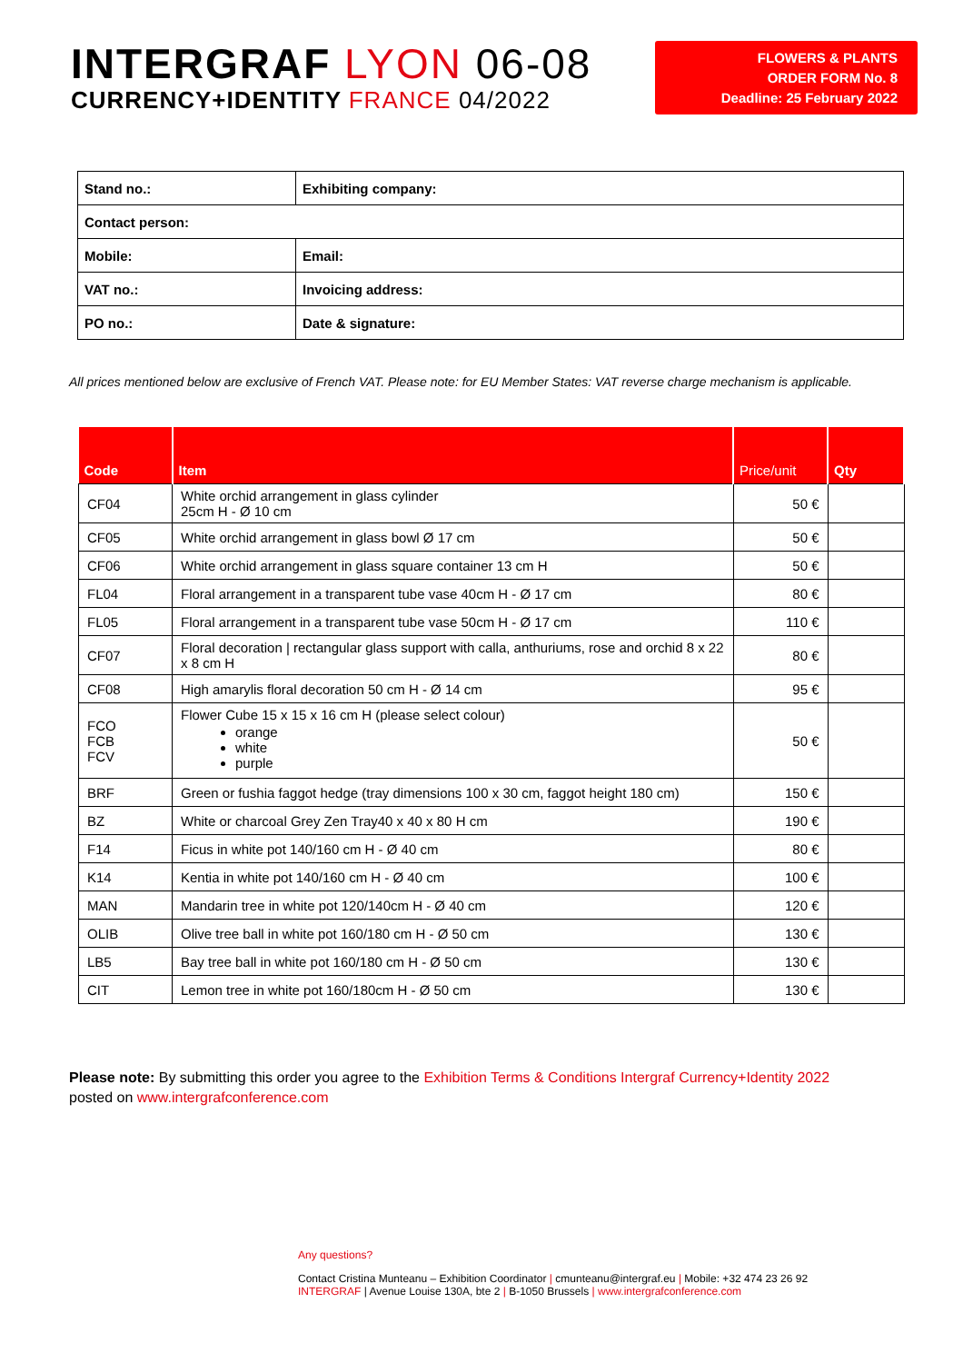INTERGRAF LYON 06-08
CURRENCY+IDENTITY FRANCE 04/2022
FLOWERS & PLANTS
ORDER FORM No. 8
Deadline: 25 February 2022
| Stand no.: | Exhibiting company: |
| Contact person: | |
| Mobile: | Email: |
| VAT no.: | Invoicing address: |
| PO no.: | Date & signature: |
All prices mentioned below are exclusive of French VAT. Please note: for EU Member States: VAT reverse charge mechanism is applicable.
| Code | Item | Price/unit | Qty |
| --- | --- | --- | --- |
| CF04 | White orchid arrangement in glass cylinder 25cm H - Ø 10 cm | 50 € | |
| CF05 | White orchid arrangement in glass bowl Ø 17 cm | 50 € | |
| CF06 | White orchid arrangement in glass square container 13 cm H | 50 € | |
| FL04 | Floral arrangement in a transparent tube vase 40cm H - Ø 17 cm | 80 € | |
| FL05 | Floral arrangement in a transparent tube vase 50cm H - Ø 17 cm | 110 € | |
| CF07 | Floral decoration / rectangular glass support with calla, anthuriums, rose and orchid 8 x 22 x 8 cm H | 80 € | |
| CF08 | High amarylis floral decoration 50 cm H - Ø 14 cm | 95 € | |
| FCO FCB FCV | Flower Cube 15 x 15 x 16 cm H (please select colour) orange white purple | 50 € | |
| BRF | Green or fushia faggot hedge (tray dimensions 100 x 30 cm, faggot height 180 cm) | 150 € | |
| BZ | White or charcoal Grey Zen Tray40 x 40 x 80 H cm | 190 € | |
| F14 | Ficus in white pot 140/160 cm H - Ø 40 cm | 80 € | |
| K14 | Kentia in white pot 140/160 cm H - Ø 40 cm | 100 € | |
| MAN | Mandarin tree in white pot 120/140cm H - Ø 40 cm | 120 € | |
| OLIB | Olive tree ball in white pot 160/180 cm H - Ø 50 cm | 130 € | |
| LB5 | Bay tree ball in white pot 160/180 cm H - Ø 50 cm | 130 € | |
| CIT | Lemon tree in white pot 160/180cm H - Ø 50 cm | 130 € | |
Please note: By submitting this order you agree to the Exhibition Terms & Conditions Intergraf Currency+Identity 2022
posted on www.intergrafconference.com
Any questions?
Contact Cristina Munteanu – Exhibition Coordinator | cmunteanu@intergraf.eu | Mobile: +32 474 23 26 92
INTERGRAF | Avenue Louise 130A, bte 2 | B-1050 Brussels | www.intergrafconference.com